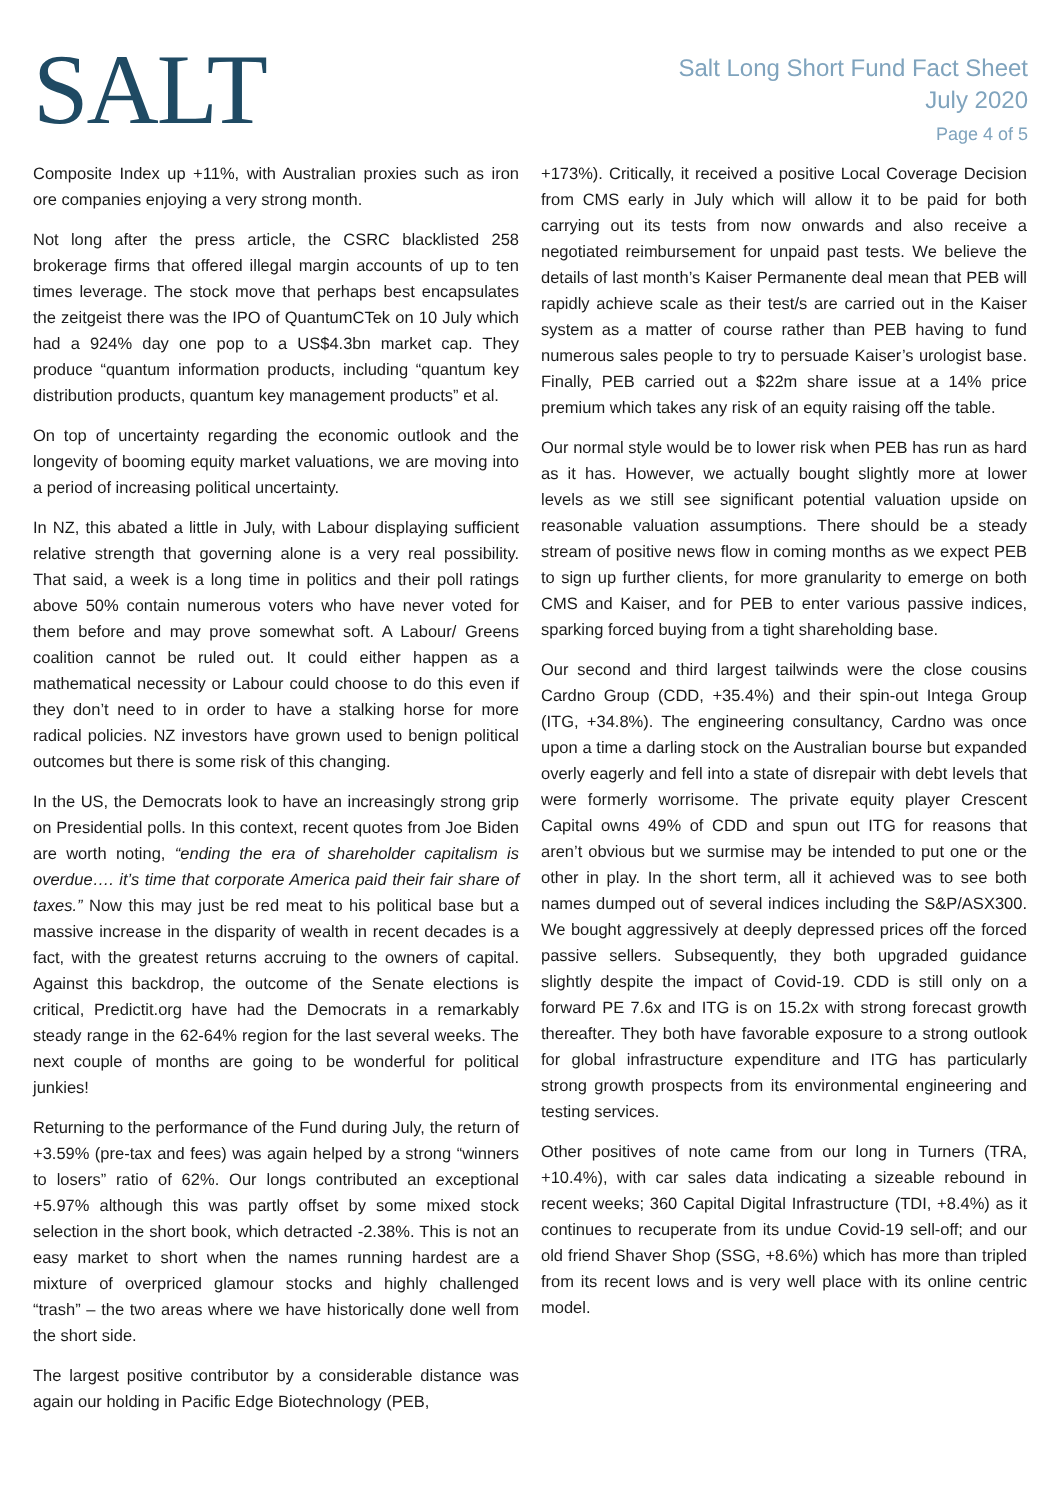SALT
Salt Long Short Fund Fact Sheet
July 2020
Page 4 of 5
Composite Index up +11%, with Australian proxies such as iron ore companies enjoying a very strong month.
Not long after the press article, the CSRC blacklisted 258 brokerage firms that offered illegal margin accounts of up to ten times leverage. The stock move that perhaps best encapsulates the zeitgeist there was the IPO of QuantumCTek on 10 July which had a 924% day one pop to a US$4.3bn market cap. They produce “quantum information products, including “quantum key distribution products, quantum key management products” et al.
On top of uncertainty regarding the economic outlook and the longevity of booming equity market valuations, we are moving into a period of increasing political uncertainty.
In NZ, this abated a little in July, with Labour displaying sufficient relative strength that governing alone is a very real possibility. That said, a week is a long time in politics and their poll ratings above 50% contain numerous voters who have never voted for them before and may prove somewhat soft. A Labour/ Greens coalition cannot be ruled out. It could either happen as a mathematical necessity or Labour could choose to do this even if they don’t need to in order to have a stalking horse for more radical policies. NZ investors have grown used to benign political outcomes but there is some risk of this changing.
In the US, the Democrats look to have an increasingly strong grip on Presidential polls. In this context, recent quotes from Joe Biden are worth noting, “ending the era of shareholder capitalism is overdue…. it’s time that corporate America paid their fair share of taxes.” Now this may just be red meat to his political base but a massive increase in the disparity of wealth in recent decades is a fact, with the greatest returns accruing to the owners of capital. Against this backdrop, the outcome of the Senate elections is critical, Predictit.org have had the Democrats in a remarkably steady range in the 62-64% region for the last several weeks. The next couple of months are going to be wonderful for political junkies!
Returning to the performance of the Fund during July, the return of +3.59% (pre-tax and fees) was again helped by a strong “winners to losers” ratio of 62%. Our longs contributed an exceptional +5.97% although this was partly offset by some mixed stock selection in the short book, which detracted -2.38%. This is not an easy market to short when the names running hardest are a mixture of overpriced glamour stocks and highly challenged “trash” – the two areas where we have historically done well from the short side.
The largest positive contributor by a considerable distance was again our holding in Pacific Edge Biotechnology (PEB,
+173%). Critically, it received a positive Local Coverage Decision from CMS early in July which will allow it to be paid for both carrying out its tests from now onwards and also receive a negotiated reimbursement for unpaid past tests. We believe the details of last month’s Kaiser Permanente deal mean that PEB will rapidly achieve scale as their test/s are carried out in the Kaiser system as a matter of course rather than PEB having to fund numerous sales people to try to persuade Kaiser’s urologist base. Finally, PEB carried out a $22m share issue at a 14% price premium which takes any risk of an equity raising off the table.
Our normal style would be to lower risk when PEB has run as hard as it has. However, we actually bought slightly more at lower levels as we still see significant potential valuation upside on reasonable valuation assumptions. There should be a steady stream of positive news flow in coming months as we expect PEB to sign up further clients, for more granularity to emerge on both CMS and Kaiser, and for PEB to enter various passive indices, sparking forced buying from a tight shareholding base.
Our second and third largest tailwinds were the close cousins Cardno Group (CDD, +35.4%) and their spin-out Intega Group (ITG, +34.8%). The engineering consultancy, Cardno was once upon a time a darling stock on the Australian bourse but expanded overly eagerly and fell into a state of disrepair with debt levels that were formerly worrisome. The private equity player Crescent Capital owns 49% of CDD and spun out ITG for reasons that aren’t obvious but we surmise may be intended to put one or the other in play. In the short term, all it achieved was to see both names dumped out of several indices including the S&P/ASX300. We bought aggressively at deeply depressed prices off the forced passive sellers. Subsequently, they both upgraded guidance slightly despite the impact of Covid-19. CDD is still only on a forward PE 7.6x and ITG is on 15.2x with strong forecast growth thereafter. They both have favorable exposure to a strong outlook for global infrastructure expenditure and ITG has particularly strong growth prospects from its environmental engineering and testing services.
Other positives of note came from our long in Turners (TRA, +10.4%), with car sales data indicating a sizeable rebound in recent weeks; 360 Capital Digital Infrastructure (TDI, +8.4%) as it continues to recuperate from its undue Covid-19 sell-off; and our old friend Shaver Shop (SSG, +8.6%) which has more than tripled from its recent lows and is very well place with its online centric model.